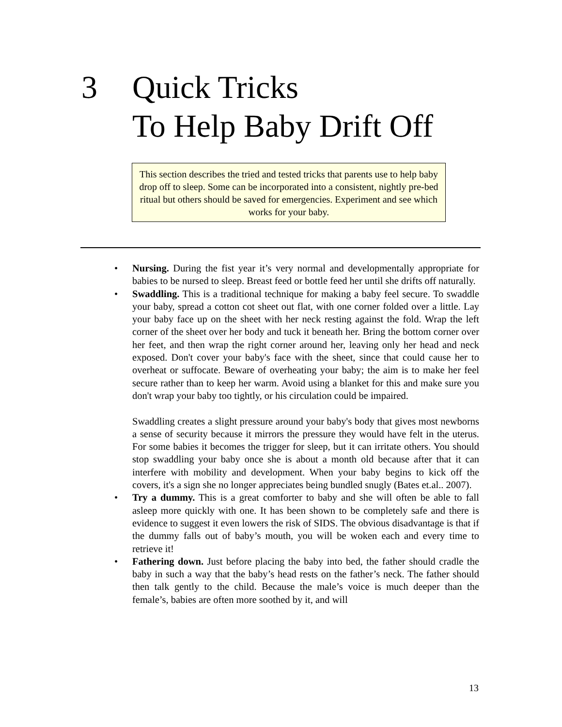3 Quick Tricks
To Help Baby Drift Off
This section describes the tried and tested tricks that parents use to help baby drop off to sleep. Some can be incorporated into a consistent, nightly pre-bed ritual but others should be saved for emergencies. Experiment and see which works for your baby.
• Nursing. During the fist year it’s very normal and developmentally appropriate for babies to be nursed to sleep. Breast feed or bottle feed her until she drifts off naturally.
• Swaddling. This is a traditional technique for making a baby feel secure. To swaddle your baby, spread a cotton cot sheet out flat, with one corner folded over a little. Lay your baby face up on the sheet with her neck resting against the fold. Wrap the left corner of the sheet over her body and tuck it beneath her. Bring the bottom corner over her feet, and then wrap the right corner around her, leaving only her head and neck exposed. Don't cover your baby's face with the sheet, since that could cause her to overheat or suffocate. Beware of overheating your baby; the aim is to make her feel secure rather than to keep her warm. Avoid using a blanket for this and make sure you don't wrap your baby too tightly, or his circulation could be impaired.
Swaddling creates a slight pressure around your baby's body that gives most newborns a sense of security because it mirrors the pressure they would have felt in the uterus. For some babies it becomes the trigger for sleep, but it can irritate others. You should stop swaddling your baby once she is about a month old because after that it can interfere with mobility and development. When your baby begins to kick off the covers, it's a sign she no longer appreciates being bundled snugly (Bates et.al.. 2007).
• Try a dummy. This is a great comforter to baby and she will often be able to fall asleep more quickly with one. It has been shown to be completely safe and there is evidence to suggest it even lowers the risk of SIDS. The obvious disadvantage is that if the dummy falls out of baby’s mouth, you will be woken each and every time to retrieve it!
• Fathering down. Just before placing the baby into bed, the father should cradle the baby in such a way that the baby’s head rests on the father’s neck. The father should then talk gently to the child. Because the male’s voice is much deeper than the female’s, babies are often more soothed by it, and will
13